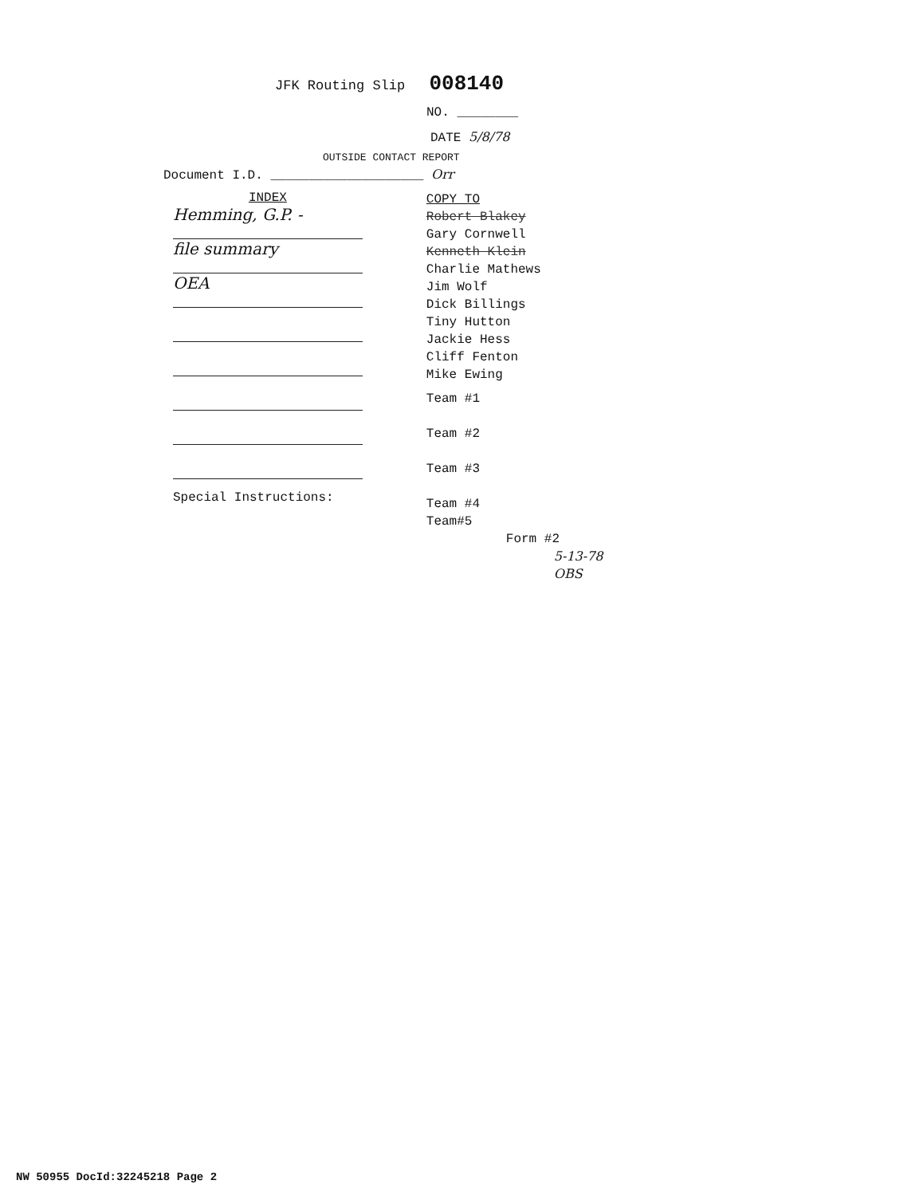JFK Routing Slip 008140
NO. ________
DATE 5/8/78
OUTSIDE CONTACT REPORT
Document I.D. ____________________ Orr
INDEX
Hemming, G.P. -
file summary
OEA
Special Instructions:
COPY TO
Robert Blakey
Gary Cornwell
Kenneth Klein
Charlie Mathews
Jim Wolf
Dick Billings
Tiny Hutton
Jackie Hess
Cliff Fenton
Mike Ewing
Team #1
Team #2
Team #3
Team #4
Team#5
Form #2
5-13-78 OBS
NW 50955 DocId:32245218 Page 2